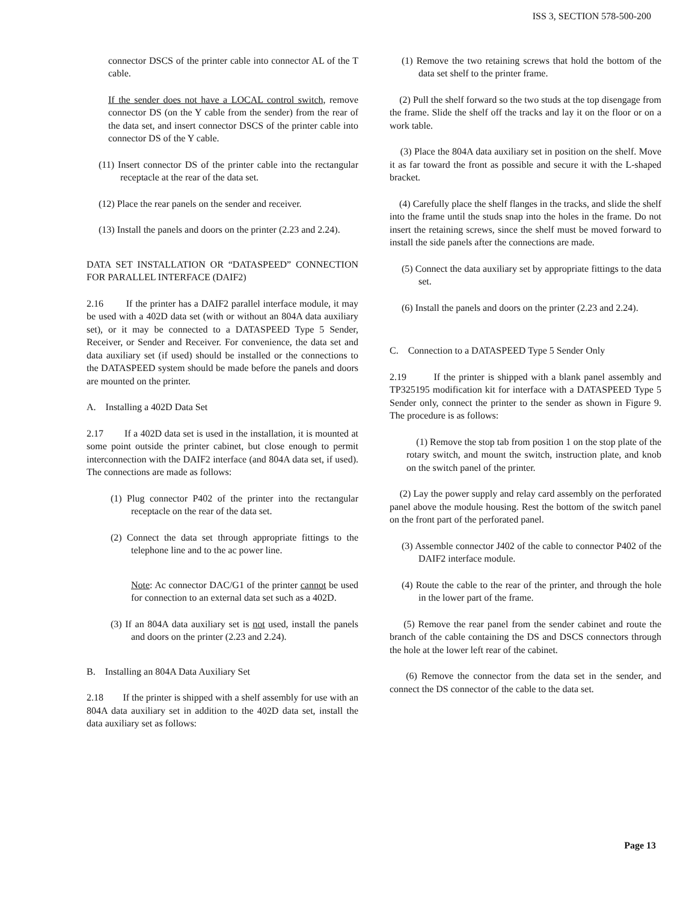ISS 3, SECTION 578-500-200
connector DSCS of the printer cable into connector AL of the T cable.
If the sender does not have a LOCAL control switch, remove connector DS (on the Y cable from the sender) from the rear of the data set, and insert connector DSCS of the printer cable into connector DS of the Y cable.
(11) Insert connector DS of the printer cable into the rectangular receptacle at the rear of the data set.
(12) Place the rear panels on the sender and receiver.
(13) Install the panels and doors on the printer (2.23 and 2.24).
DATA SET INSTALLATION OR “DATASPEED” CONNECTION FOR PARALLEL INTERFACE (DAIF2)
2.16 If the printer has a DAIF2 parallel interface module, it may be used with a 402D data set (with or without an 804A data auxiliary set), or it may be connected to a DATASPEED Type 5 Sender, Receiver, or Sender and Receiver. For convenience, the data set and data auxiliary set (if used) should be installed or the connections to the DATASPEED system should be made before the panels and doors are mounted on the printer.
A. Installing a 402D Data Set
2.17 If a 402D data set is used in the installation, it is mounted at some point outside the printer cabinet, but close enough to permit interconnection with the DAIF2 interface (and 804A data set, if used). The connections are made as follows:
(1) Plug connector P402 of the printer into the rectangular receptacle on the rear of the data set.
(2) Connect the data set through appropriate fittings to the telephone line and to the ac power line.
Note: Ac connector DAC/G1 of the printer cannot be used for connection to an external data set such as a 402D.
(3) If an 804A data auxiliary set is not used, install the panels and doors on the printer (2.23 and 2.24).
B. Installing an 804A Data Auxiliary Set
2.18 If the printer is shipped with a shelf assembly for use with an 804A data auxiliary set in addition to the 402D data set, install the data auxiliary set as follows:
(1) Remove the two retaining screws that hold the bottom of the data set shelf to the printer frame.
(2) Pull the shelf forward so the two studs at the top disengage from the frame. Slide the shelf off the tracks and lay it on the floor or on a work table.
(3) Place the 804A data auxiliary set in position on the shelf. Move it as far toward the front as possible and secure it with the L-shaped bracket.
(4) Carefully place the shelf flanges in the tracks, and slide the shelf into the frame until the studs snap into the holes in the frame. Do not insert the retaining screws, since the shelf must be moved forward to install the side panels after the connections are made.
(5) Connect the data auxiliary set by appropriate fittings to the data set.
(6) Install the panels and doors on the printer (2.23 and 2.24).
C. Connection to a DATASPEED Type 5 Sender Only
2.19 If the printer is shipped with a blank panel assembly and TP325195 modification kit for interface with a DATASPEED Type 5 Sender only, connect the printer to the sender as shown in Figure 9. The procedure is as follows:
(1) Remove the stop tab from position 1 on the stop plate of the rotary switch, and mount the switch, instruction plate, and knob on the switch panel of the printer.
(2) Lay the power supply and relay card assembly on the perforated panel above the module housing. Rest the bottom of the switch panel on the front part of the perforated panel.
(3) Assemble connector J402 of the cable to connector P402 of the DAIF2 interface module.
(4) Route the cable to the rear of the printer, and through the hole in the lower part of the frame.
(5) Remove the rear panel from the sender cabinet and route the branch of the cable containing the DS and DSCS connectors through the hole at the lower left rear of the cabinet.
(6) Remove the connector from the data set in the sender, and connect the DS connector of the cable to the data set.
Page 13